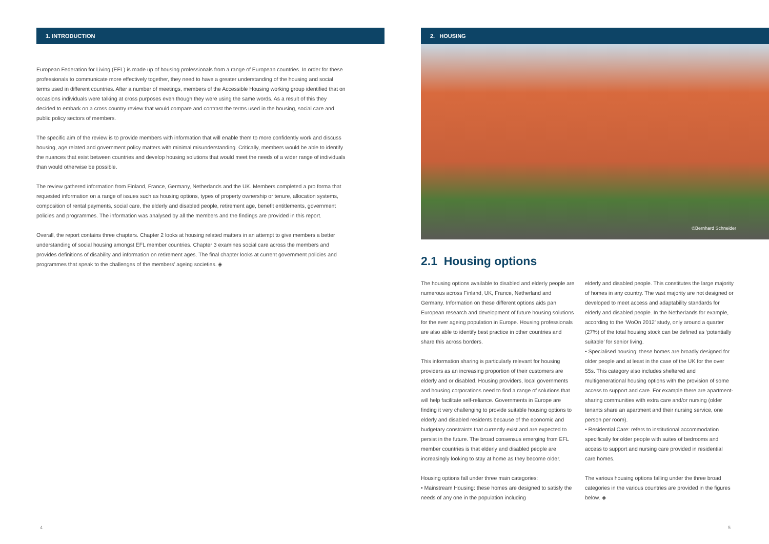1. INTRODUCTION
European Federation for Living (EFL) is made up of housing professionals from a range of European countries. In order for these professionals to communicate more effectively together, they need to have a greater understanding of the housing and social terms used in different countries. After a number of meetings, members of the Accessible Housing working group identified that on occasions individuals were talking at cross purposes even though they were using the same words. As a result of this they decided to embark on a cross country review that would compare and contrast the terms used in the housing, social care and public policy sectors of members.
The specific aim of the review is to provide members with information that will enable them to more confidently work and discuss housing, age related and government policy matters with minimal misunderstanding. Critically, members would be able to identify the nuances that exist between countries and develop housing solutions that would meet the needs of a wider range of individuals than would otherwise be possible.
The review gathered information from Finland, France, Germany, Netherlands and the UK. Members completed a pro forma that requested information on a range of issues such as housing options, types of property ownership or tenure, allocation systems, composition of rental payments, social care, the elderly and disabled people, retirement age, benefit entitlements, government policies and programmes. The information was analysed by all the members and the findings are provided in this report.
Overall, the report contains three chapters. Chapter 2 looks at housing related matters in an attempt to give members a better understanding of social housing amongst EFL member countries. Chapter 3 examines social care across the members and provides definitions of disability and information on retirement ages. The final chapter looks at current government policies and programmes that speak to the challenges of the members’ ageing societies. ◈
2. HOUSING
©Bernhard Schneider
2.1 Housing options
The housing options available to disabled and elderly people are numerous across Finland, UK, France, Netherland and Germany. Information on these different options aids pan European research and development of future housing solutions for the ever ageing population in Europe. Housing professionals are also able to identify best practice in other countries and share this across borders.
This information sharing is particularly relevant for housing providers as an increasing proportion of their customers are elderly and or disabled. Housing providers, local governments and housing corporations need to find a range of solutions that will help facilitate self-reliance. Governments in Europe are finding it very challenging to provide suitable housing options to elderly and disabled residents because of the economic and budgetary constraints that currently exist and are expected to persist in the future. The broad consensus emerging from EFL member countries is that elderly and disabled people are increasingly looking to stay at home as they become older.
Housing options fall under three main categories:
• Mainstream Housing: these homes are designed to satisfy the needs of any one in the population including
elderly and disabled people. This constitutes the large majority of homes in any country. The vast majority are not designed or developed to meet access and adaptability standards for elderly and disabled people. In the Netherlands for example, according to the ‘WoOn 2012’ study, only around a quarter (27%) of the total housing stock can be defined as ‘potentially suitable’ for senior living.
• Specialised housing: these homes are broadly designed for older people and at least in the case of the UK for the over 55s. This category also includes sheltered and multigenerational housing options with the provision of some access to support and care. For example there are apartment-sharing communities with extra care and/or nursing (older tenants share an apartment and their nursing service, one person per room).
• Residential Care: refers to institutional accommodation specifically for older people with suites of bedrooms and access to support and nursing care provided in residential care homes.
The various housing options falling under the three broad categories in the various countries are provided in the figures below. ◈
4 5